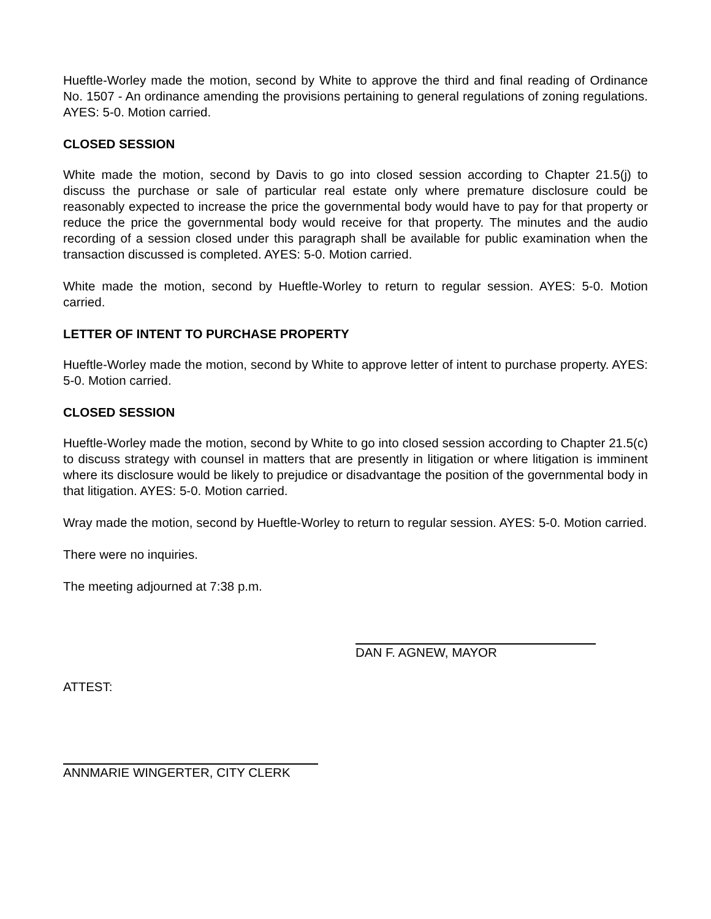Hueftle-Worley made the motion, second by White to approve the third and final reading of Ordinance No. 1507 - An ordinance amending the provisions pertaining to general regulations of zoning regulations. AYES: 5-0. Motion carried.
CLOSED SESSION
White made the motion, second by Davis to go into closed session according to Chapter 21.5(j) to discuss the purchase or sale of particular real estate only where premature disclosure could be reasonably expected to increase the price the governmental body would have to pay for that property or reduce the price the governmental body would receive for that property. The minutes and the audio recording of a session closed under this paragraph shall be available for public examination when the transaction discussed is completed. AYES: 5-0. Motion carried.
White made the motion, second by Hueftle-Worley to return to regular session. AYES: 5-0. Motion carried.
LETTER OF INTENT TO PURCHASE PROPERTY
Hueftle-Worley made the motion, second by White to approve letter of intent to purchase property. AYES: 5-0. Motion carried.
CLOSED SESSION
Hueftle-Worley made the motion, second by White to go into closed session according to Chapter 21.5(c) to discuss strategy with counsel in matters that are presently in litigation or where litigation is imminent where its disclosure would be likely to prejudice or disadvantage the position of the governmental body in that litigation. AYES: 5-0. Motion carried.
Wray made the motion, second by Hueftle-Worley to return to regular session. AYES: 5-0. Motion carried.
There were no inquiries.
The meeting adjourned at 7:38 p.m.
DAN F. AGNEW, MAYOR
ATTEST:
ANNMARIE WINGERTER, CITY CLERK